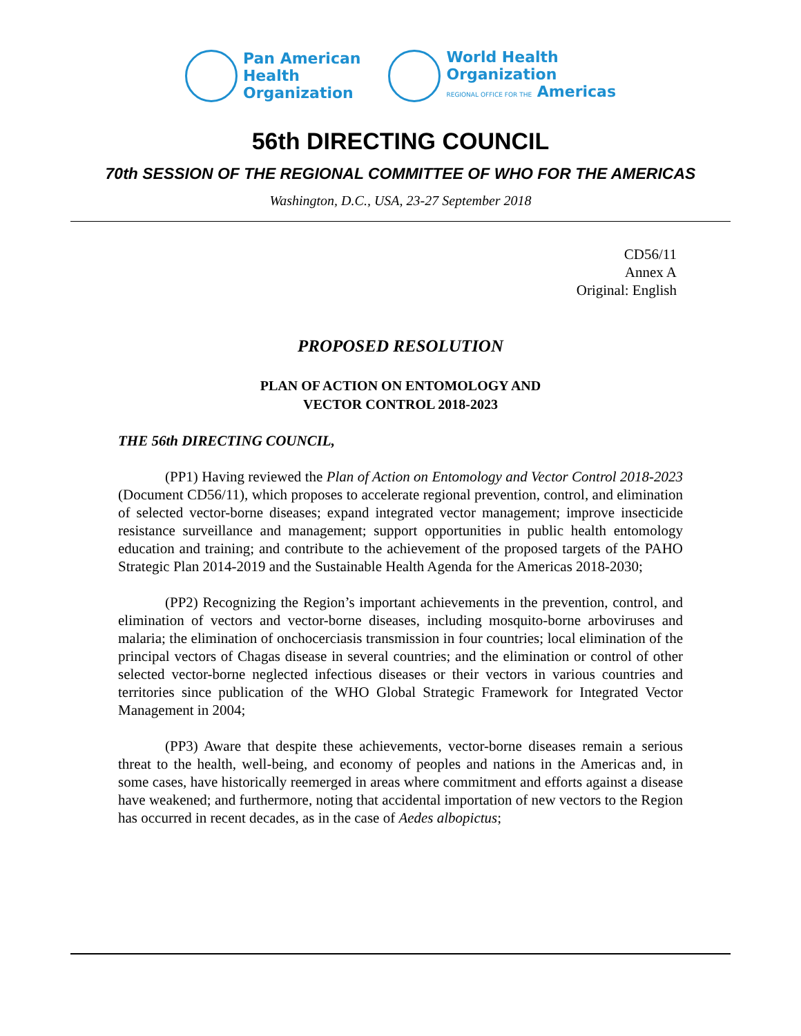Pan American
Health
Organization
World Health
Organization
REGIONAL OFFICE FOR THE Americas
56th DIRECTING COUNCIL
70th SESSION OF THE REGIONAL COMMITTEE OF WHO FOR THE AMERICAS
Washington, D.C., USA, 23-27 September 2018
CD56/11
Annex A
Original: English
PROPOSED RESOLUTION
PLAN OF ACTION ON ENTOMOLOGY AND
VECTOR CONTROL 2018-2023
THE 56th DIRECTING COUNCIL,
(PP1) Having reviewed the Plan of Action on Entomology and Vector Control 2018-2023 (Document CD56/11), which proposes to accelerate regional prevention, control, and elimination of selected vector-borne diseases; expand integrated vector management; improve insecticide resistance surveillance and management; support opportunities in public health entomology education and training; and contribute to the achievement of the proposed targets of the PAHO Strategic Plan 2014-2019 and the Sustainable Health Agenda for the Americas 2018-2030;
(PP2) Recognizing the Region’s important achievements in the prevention, control, and elimination of vectors and vector-borne diseases, including mosquito-borne arboviruses and malaria; the elimination of onchocerciasis transmission in four countries; local elimination of the principal vectors of Chagas disease in several countries; and the elimination or control of other selected vector-borne neglected infectious diseases or their vectors in various countries and territories since publication of the WHO Global Strategic Framework for Integrated Vector Management in 2004;
(PP3) Aware that despite these achievements, vector-borne diseases remain a serious threat to the health, well-being, and economy of peoples and nations in the Americas and, in some cases, have historically reemerged in areas where commitment and efforts against a disease have weakened; and furthermore, noting that accidental importation of new vectors to the Region has occurred in recent decades, as in the case of Aedes albopictus;